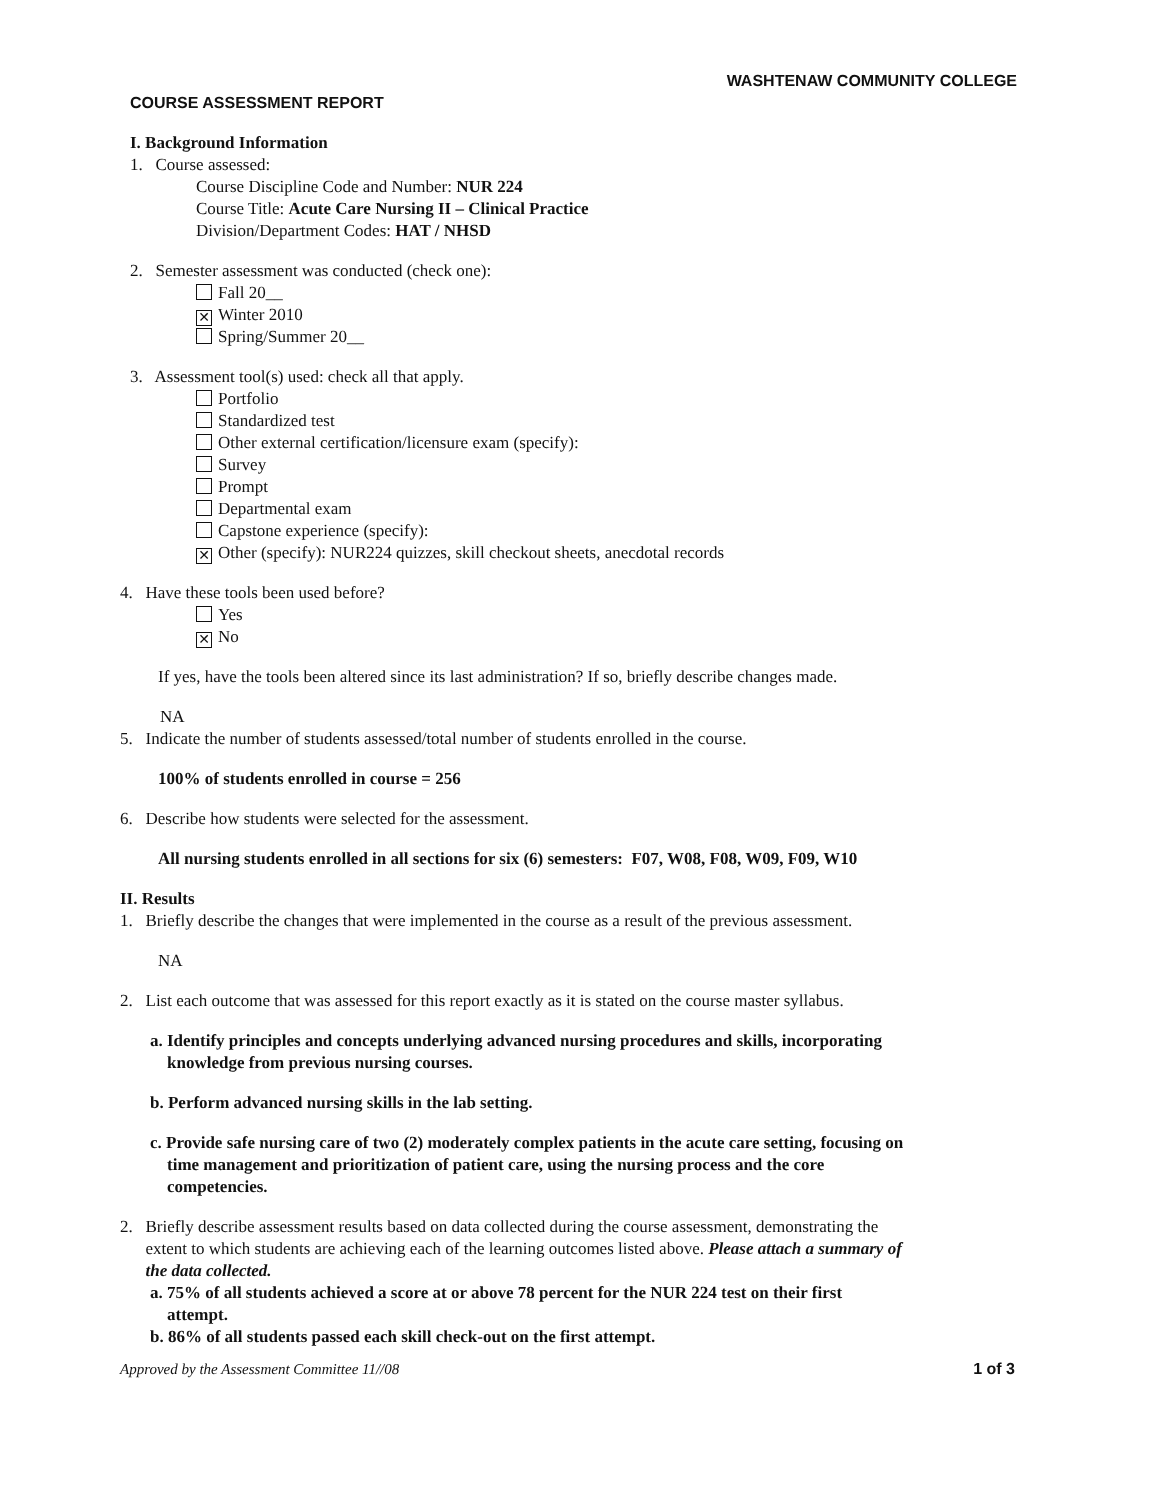WASHTENAW COMMUNITY COLLEGE
COURSE ASSESSMENT REPORT
I. Background Information
1. Course assessed:
Course Discipline Code and Number: NUR 224
Course Title: Acute Care Nursing II – Clinical Practice
Division/Department Codes: HAT / NHSD
2. Semester assessment was conducted (check one):
Fall 20__
✕ Winter 2010
Spring/Summer 20__
3. Assessment tool(s) used: check all that apply.
Portfolio
Standardized test
Other external certification/licensure exam (specify):
Survey
Prompt
Departmental exam
Capstone experience (specify):
✕ Other (specify): NUR224 quizzes, skill checkout sheets, anecdotal records
4. Have these tools been used before?
Yes
✕ No
If yes, have the tools been altered since its last administration? If so, briefly describe changes made.
NA
5. Indicate the number of students assessed/total number of students enrolled in the course.
100% of students enrolled in course = 256
6. Describe how students were selected for the assessment.
All nursing students enrolled in all sections for six (6) semesters: F07, W08, F08, W09, F09, W10
II. Results
1. Briefly describe the changes that were implemented in the course as a result of the previous assessment.
NA
2. List each outcome that was assessed for this report exactly as it is stated on the course master syllabus.
a. Identify principles and concepts underlying advanced nursing procedures and skills, incorporating
knowledge from previous nursing courses.
b. Perform advanced nursing skills in the lab setting.
c. Provide safe nursing care of two (2) moderately complex patients in the acute care setting, focusing on
time management and prioritization of patient care, using the nursing process and the core
competencies.
2. Briefly describe assessment results based on data collected during the course assessment, demonstrating the
extent to which students are achieving each of the learning outcomes listed above. Please attach a summary of
the data collected.
a. 75% of all students achieved a score at or above 78 percent for the NUR 224 test on their first
attempt.
b. 86% of all students passed each skill check-out on the first attempt.
Approved by the Assessment Committee 11//08
1 of 3